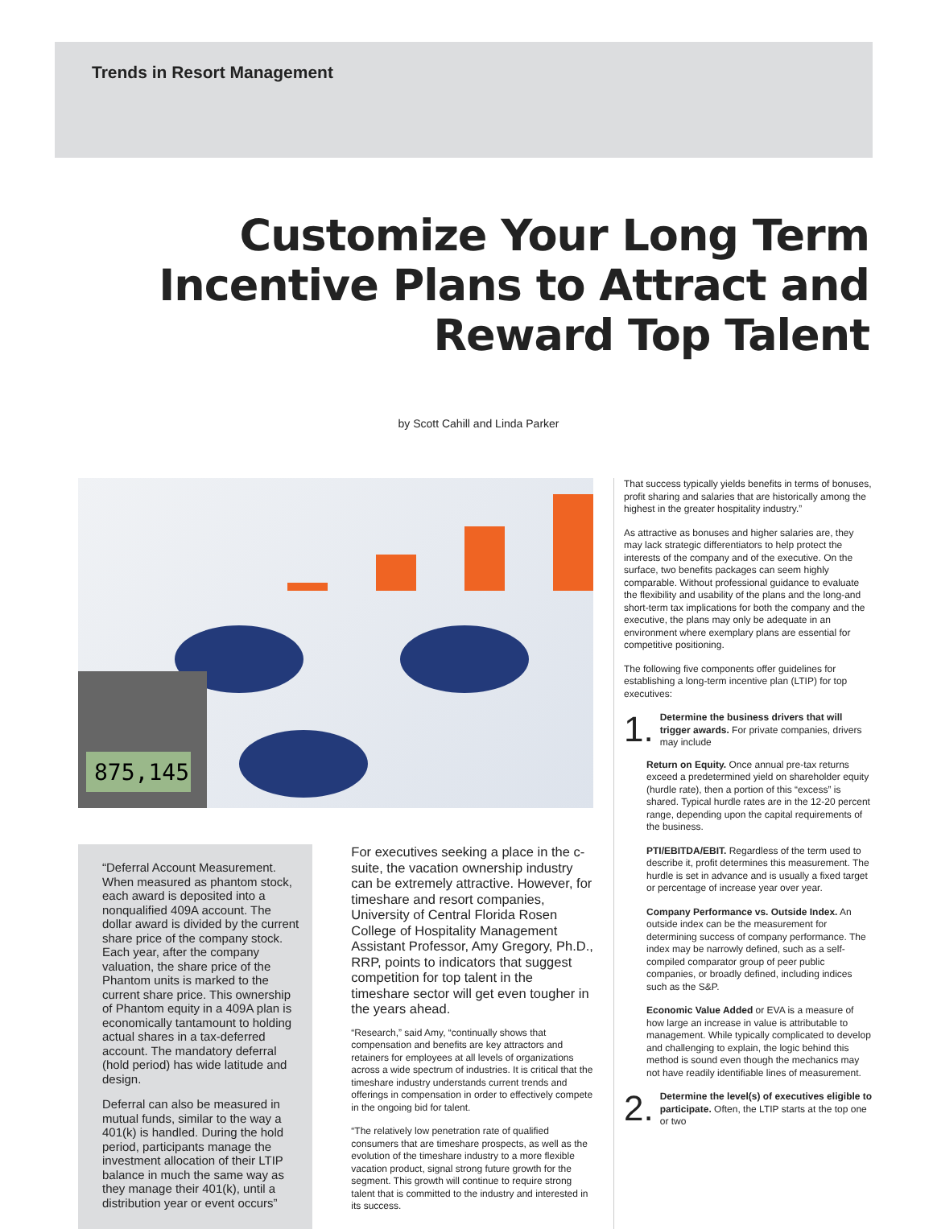Trends in Resort Management
Customize Your Long Term Incentive Plans to Attract and Reward Top Talent
by Scott Cahill and Linda Parker
875,145
“Deferral Account Measurement. When measured as phantom stock, each award is deposited into a nonqualified 409A account. The dollar award is divided by the current share price of the company stock. Each year, after the company valuation, the share price of the Phantom units is marked to the current share price. This ownership of Phantom equity in a 409A plan is economically tantamount to holding actual shares in a tax-deferred account. The mandatory deferral (hold period) has wide latitude and design.
Deferral can also be measured in mutual funds, similar to the way a 401(k) is handled. During the hold period, participants manage the investment allocation of their LTIP balance in much the same way as they manage their 401(k), until a distribution year or event occurs”
For executives seeking a place in the c-suite, the vacation ownership industry can be extremely attractive. However, for timeshare and resort companies, University of Central Florida Rosen College of Hospitality Management Assistant Professor, Amy Gregory, Ph.D., RRP, points to indicators that suggest competition for top talent in the timeshare sector will get even tougher in the years ahead.
“Research,” said Amy, “continually shows that compensation and benefits are key attractors and retainers for employees at all levels of organizations across a wide spectrum of industries. It is critical that the timeshare industry understands current trends and offerings in compensation in order to effectively compete in the ongoing bid for talent.
“The relatively low penetration rate of qualified consumers that are timeshare prospects, as well as the evolution of the timeshare industry to a more flexible vacation product, signal strong future growth for the segment. This growth will continue to require strong talent that is committed to the industry and interested in its success.
That success typically yields benefits in terms of bonuses, profit sharing and salaries that are historically among the highest in the greater hospitality industry.”
As attractive as bonuses and higher salaries are, they may lack strategic differentiators to help protect the interests of the company and of the executive. On the surface, two benefits packages can seem highly comparable. Without professional guidance to evaluate the flexibility and usability of the plans and the long-and short-term tax implications for both the company and the executive, the plans may only be adequate in an environment where exemplary plans are essential for competitive positioning.
The following five components offer guidelines for establishing a long-term incentive plan (LTIP) for top executives:
1.
Determine the business drivers that will trigger awards. For private companies, drivers may include
Return on Equity. Once annual pre-tax returns exceed a predetermined yield on shareholder equity (hurdle rate), then a portion of this “excess” is shared. Typical hurdle rates are in the 12-20 percent range, depending upon the capital requirements of the business.
PTI/EBITDA/EBIT. Regardless of the term used to describe it, profit determines this measurement. The hurdle is set in advance and is usually a fixed target or percentage of increase year over year.
Company Performance vs. Outside Index. An outside index can be the measurement for determining success of company performance. The index may be narrowly defined, such as a self-compiled comparator group of peer public companies, or broadly defined, including indices such as the S&P.
Economic Value Added or EVA is a measure of how large an increase in value is attributable to management. While typically complicated to develop and challenging to explain, the logic behind this method is sound even though the mechanics may not have readily identifiable lines of measurement.
2.
Determine the level(s) of executives eligible to participate. Often, the LTIP starts at the top one or two